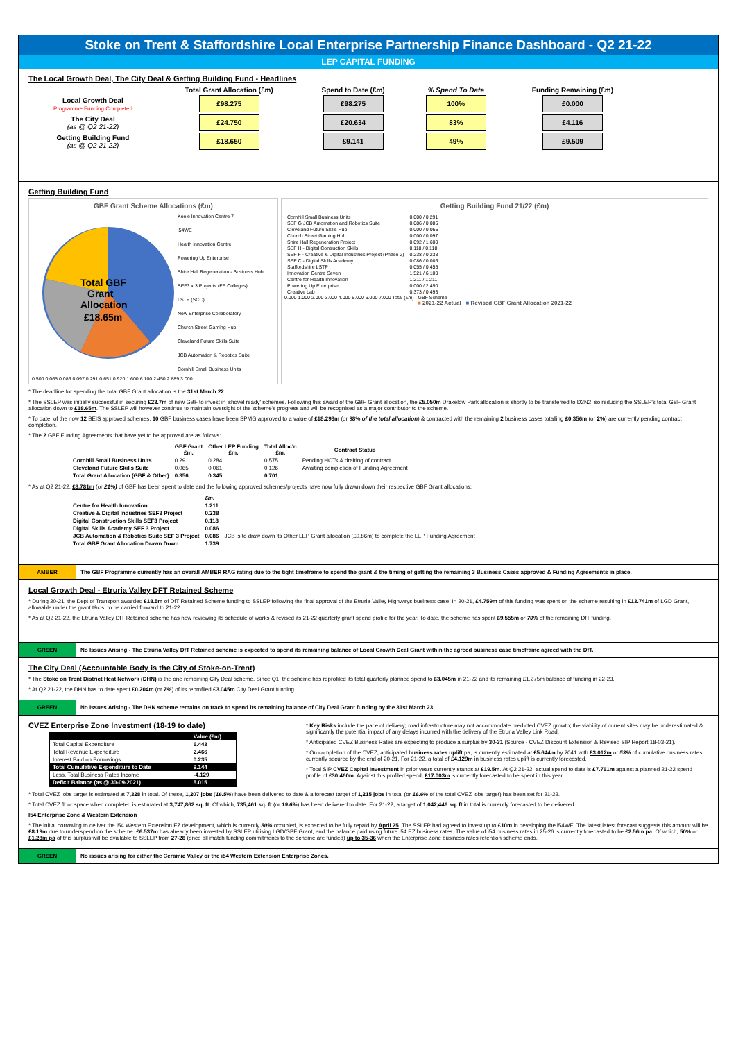Stoke on Trent & Staffordshire Local Enterprise Partnership Finance Dashboard - Q2 21-22
LEP CAPITAL FUNDING
The Local Growth Deal, The City Deal & Getting Building Fund - Headlines
| | Total Grant Allocation (£m) | Spend to Date (£m) | % Spend To Date | Funding Remaining (£m) |
| --- | --- | --- | --- | --- |
| Local Growth Deal Programme Funding Completed | £98.275 | £98.275 | 100% | £0.000 |
| The City Deal (as @ Q2 21-22) | £24.750 | £20.634 | 83% | £4.116 |
| Getting Building Fund (as @ Q2 21-22) | £18.650 | £9.141 | 49% | £9.509 |
Getting Building Fund
GBF Grant Scheme Allocations (£m)
Total GBF
Grant
Allocation
£18.65m
Keele Innovation Centre 7
i54WE
Health Innovation Centre
Powering Up Enterprise
Shire Hall Regeneration - Business Hub
SEF3 x 3 Projects (FE Colleges)
LSTP (SCC)
New Enterprise Collaboratory
Church Street Gaming Hub
Cleveland Future Skills Suite
JCB Automation & Robotics Suite
Cornhill Small Business Units
0.500 0.065 0.086 0.097 0.291 0.651 0.920 1.600 6.100 2.450 2.889 3.000
Getting Building Fund 21/22 (£m)
| Cornhill Small Business Units | 0.000 / 0.291 |
| SEF G JCB Automation and Robotics Suite | 0.086 / 0.086 |
| Cleveland Future Skills Hub | 0.000 / 0.065 |
| Church Street Gaming Hub | 0.000 / 0.097 |
| Shire Hall Regeneration Project | 0.092 / 1.600 |
| SEF H - Digital Contruction Skills | 0.118 / 0.118 |
| SEF F - Creative & Digital Industries Project (Phase 2) | 0.238 / 0.238 |
| SEF C - Digital Skills Academy | 0.086 / 0.086 |
| Staffordshire LSTP | 0.055 / 0.455 |
| Innovation Centre Seven | 1.521 / 6.100 |
| Centre for Health Innovation | 1.211 / 1.211 |
| Powering Up Enterprise | 0.000 / 2.450 |
| Creative Lab | 0.373 / 0.493 |
0.000 1.000 2.000 3.000 4.000 5.000 6.000 7.000 Total (£m) GBF Scheme
■ 2021-22 Actual ■ Revised GBF Grant Allocation 2021-22
* The deadline for spending the total GBF Grant allocation is the 31st March 22.
* The SSLEP was initially successful in securing £23.7m of new GBF to invest in 'shovel ready' schemes. Following this award of the GBF Grant allocation, the £5.050m Drakelow Park allocation is shortly to be transferred to D2N2, so reducing the SSLEP's total GBF Grant allocation down to £18.65m. The SSLEP will however continue to maintain oversight of the scheme's progress and will be recognised as a major contributor to the scheme.
* To date, of the now 12 BEIS approved schemes, 10 GBF business cases have been SPMG approved to a value of £18.293m (or 98% of the total allocation) & contracted with the remaining 2 business cases totalling £0.356m (or 2%) are currently pending contract completion.
* The 2 GBF Funding Agreements that have yet to be approved are as follows:
| | GBF Grant £m. | Other LEP Funding £m. | Total Alloc'n £m. | Contract Status |
| --- | --- | --- | --- | --- |
| Cornhill Small Business Units | 0.291 | 0.284 | 0.575 | Pending HOTs & drafting of contract. |
| Cleveland Future Skills Suite | 0.065 | 0.061 | 0.126 | Awaiting completion of Funding Agreement |
| Total Grant Allocation (GBF & Other) | 0.356 | 0.345 | 0.701 | |
* As at Q2 21-22, £3.781m (or 21%) of GBF has been spent to date and the following approved schemes/projects have now fully drawn down their respective GBF Grant allocations:
| | £m. | |
| Centre for Health Innovation | 1.211 | |
| Creative & Digital Industries SEF3 Project | 0.238 | |
| Digital Construction Skills SEF3 Project | 0.118 | |
| Digital Skills Academy SEF 3 Project | 0.086 | |
| JCB Automation & Robotics Suite SEF 3 Project | 0.086 | JCB is to draw down its Other LEP Grant allocation (£0.86m) to complete the LEP Funding Agreement |
| Total GBF Grant Allocation Drawn Down | 1.739 | |
AMBER The GBF Programme currently has an overall AMBER RAG rating due to the tight timeframe to spend the grant & the timing of getting the remaining 3 Business Cases approved & Funding Agreements in place.
Local Growth Deal - Etruria Valley DFT Retained Scheme
* During 20-21, the Dept of Transport awarded £18.5m of DfT Retained Scheme funding to SSLEP following the final approval of the Etruria Valley Highways business case. In 20-21, £4.759m of this funding was spent on the scheme resulting in £13.741m of LGD Grant, allowable under the grant t&c's, to be carried forward to 21-22.
* As at Q2 21-22, the Etruria Valley DfT Retained scheme has now reviewing its schedule of works & revised its 21-22 quarterly grant spend profile for the year. To date, the scheme has spent £9.555m or 70% of the remaining DfT funding.
GREEN No Issues Arising - The Etruria Valley DfT Retained scheme is expected to spend its remaining balance of Local Growth Deal Grant within the agreed business case timeframe agreed with the DfT.
The City Deal (Accountable Body is the City of Stoke-on-Trent)
* The Stoke on Trent District Heat Network (DHN) is the one remaining City Deal scheme. Since Q1, the scheme has reprofiled its total quarterly planned spend to £3.045m in 21-22 and its remaining £1.275m balance of funding in 22-23.
* At Q2 21-22, the DHN has to date spent £0.204m (or 7%) of its reprofiled £3.045m City Deal Grant funding.
GREEN No Issues Arising - The DHN scheme remains on track to spend its remaining balance of City Deal Grant funding by the 31st March 23.
CVEZ Enterprise Zone Investment (18-19 to date)
| | Value (£m) |
| Total Capital Expenditure | 6.443 |
| Total Revenue Expenditure | 2.466 |
| Interest Paid on Borrowings | 0.235 |
| Total Cumulative Expenditure to Date | 9.144 |
| Less, Total Business Rates Income | -4.129 |
| Deficit Balance (as @ 30-09-2021) | 5.015 |
* Key Risks include the pace of delivery; road infrastructure may not accommodate predicted CVEZ growth; the viability of current sites may be underestimated & significantly the potential impact of any delays incurred with the delivery of the Etruria Valley Link Road.
* Anticipated CVEZ Business Rates are expecting to produce a surplus by 30-31 (Source - CVEZ Discount Extension & Revised SIP Report 18-03-21).
* On completion of the CVEZ, anticipated business rates uplift pa, is currently estimated at £5.644m by 2041 with £3.012m or 53% of cumulative business rates currently secured by the end of 20-21. For 21-22, a total of £4.129m in business rates uplift is currently forecasted.
* Total SIP CVEZ Capital Investment in prior years currently stands at £19.5m. At Q2 21-22, actual spend to date is £7.761m against a planned 21-22 spend profile of £30.460m. Against this profiled spend, £17.003m is currently forecasted to be spent in this year.
* Total CVEZ jobs target is estimated at 7,328 in total. Of these, 1,207 jobs (16.5%) have been delivered to date & a forecast target of 1,215 jobs in total (or 16.6% of the total CVEZ jobs target) has been set for 21-22.
* Total CVEZ floor space when completed is estimated at 3,747,862 sq. ft. Of which, 735,461 sq. ft (or 19.6%) has been delivered to date. For 21-22, a target of 1,042,446 sq. ft in total is currently forecasted to be delivered.
I54 Enterprise Zone & Western Extension
* The initial borrowing to deliver the i54 Western Extension EZ development, which is currently 80% occupied, is expected to be fully repaid by April 25. The SSLEP had agreed to invest up to £10m in developing the i54WE. The latest latest forecast suggests this amount will be £8.19m due to underspend on the scheme. £6.537m has already been invested by SSLEP utilising LGD/GBF Grant, and the balance paid using future i54 EZ business rates. The value of i54 business rates in 25-26 is currently forecasted to be £2.56m pa. Of which, 50% or £1.28m pa of this surplus will be available to SSLEP from 27-28 (once all match funding commitments to the scheme are funded) up to 35-36 when the Enterprise Zone business rates retention scheme ends.
GREEN No issues arising for either the Ceramic Valley or the i54 Western Extension Enterprise Zones.